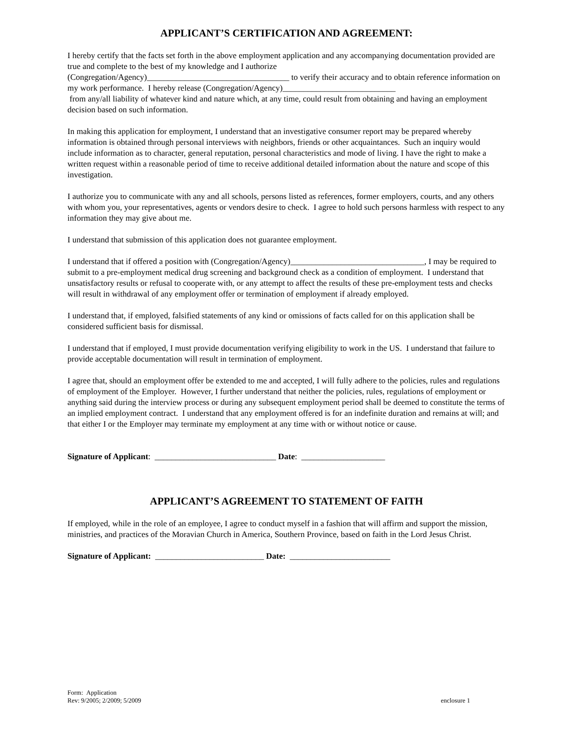APPLICANT’S CERTIFICATION AND AGREEMENT:
I hereby certify that the facts set forth in the above employment application and any accompanying documentation provided are true and complete to the best of my knowledge and I authorize
(Congregation/Agency)__________________________________ to verify their accuracy and to obtain reference information on my work performance. I hereby release (Congregation/Agency)___________________________
from any/all liability of whatever kind and nature which, at any time, could result from obtaining and having an employment decision based on such information.
In making this application for employment, I understand that an investigative consumer report may be prepared whereby information is obtained through personal interviews with neighbors, friends or other acquaintances. Such an inquiry would include information as to character, general reputation, personal characteristics and mode of living. I have the right to make a written request within a reasonable period of time to receive additional detailed information about the nature and scope of this investigation.
I authorize you to communicate with any and all schools, persons listed as references, former employers, courts, and any others with whom you, your representatives, agents or vendors desire to check. I agree to hold such persons harmless with respect to any information they may give about me.
I understand that submission of this application does not guarantee employment.
I understand that if offered a position with (Congregation/Agency)________________________________, I may be required to submit to a pre-employment medical drug screening and background check as a condition of employment. I understand that unsatisfactory results or refusal to cooperate with, or any attempt to affect the results of these pre-employment tests and checks will result in withdrawal of any employment offer or termination of employment if already employed.
I understand that, if employed, falsified statements of any kind or omissions of facts called for on this application shall be considered sufficient basis for dismissal.
I understand that if employed, I must provide documentation verifying eligibility to work in the US. I understand that failure to provide acceptable documentation will result in termination of employment.
I agree that, should an employment offer be extended to me and accepted, I will fully adhere to the policies, rules and regulations of employment of the Employer. However, I further understand that neither the policies, rules, regulations of employment or anything said during the interview process or during any subsequent employment period shall be deemed to constitute the terms of an implied employment contract. I understand that any employment offered is for an indefinite duration and remains at will; and that either I or the Employer may terminate my employment at any time with or without notice or cause.
Signature of Applicant: _____________________________ Date: ____________________
APPLICANT’S AGREEMENT TO STATEMENT OF FAITH
If employed, while in the role of an employee, I agree to conduct myself in a fashion that will affirm and support the mission, ministries, and practices of the Moravian Church in America, Southern Province, based on faith in the Lord Jesus Christ.
Signature of Applicant: __________________________ Date: ________________________
Form: Application
Rev: 9/2005; 2/2009; 5/2009
enclosure 1